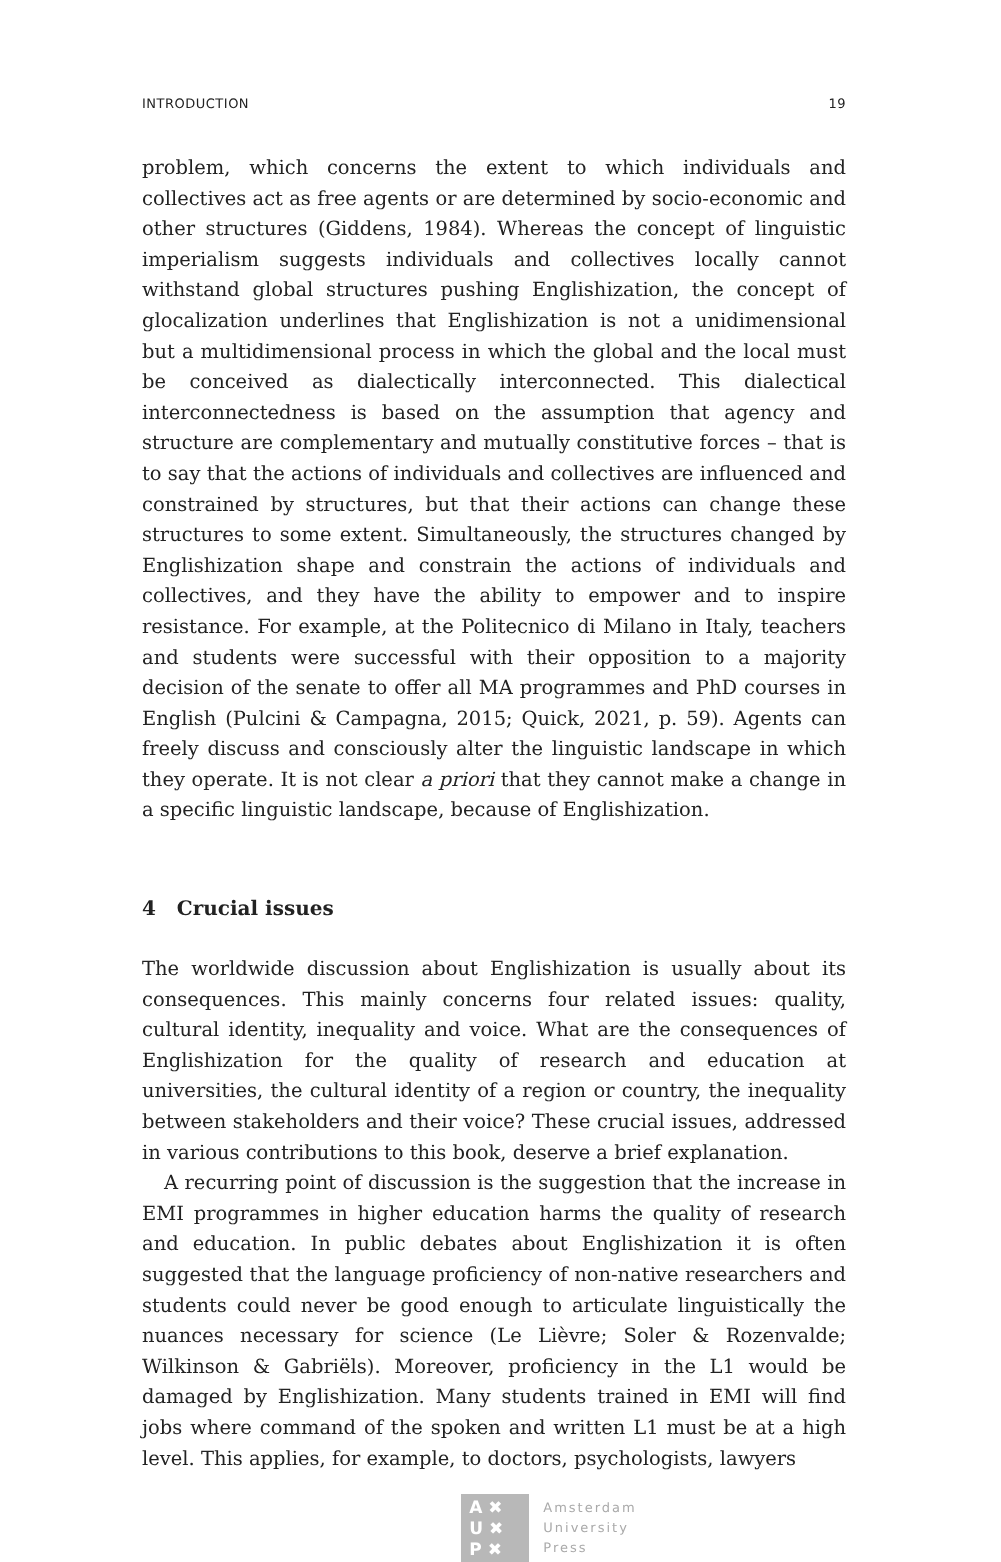INTRODUCTION 19
problem, which concerns the extent to which individuals and collectives act as free agents or are determined by socio-economic and other structures (Giddens, 1984). Whereas the concept of linguistic imperialism suggests individuals and collectives locally cannot withstand global structures pushing Englishization, the concept of glocalization underlines that Englishization is not a unidimensional but a multidimensional process in which the global and the local must be conceived as dialectically interconnected. This dialectical interconnectedness is based on the assumption that agency and structure are complementary and mutually constitutive forces – that is to say that the actions of individuals and collectives are influenced and constrained by structures, but that their actions can change these structures to some extent. Simultaneously, the structures changed by Englishization shape and constrain the actions of individuals and collectives, and they have the ability to empower and to inspire resistance. For example, at the Politecnico di Milano in Italy, teachers and students were successful with their opposition to a majority decision of the senate to offer all MA programmes and PhD courses in English (Pulcini & Campagna, 2015; Quick, 2021, p. 59). Agents can freely discuss and consciously alter the linguistic landscape in which they operate. It is not clear a priori that they cannot make a change in a specific linguistic landscape, because of Englishization.
4 Crucial issues
The worldwide discussion about Englishization is usually about its consequences. This mainly concerns four related issues: quality, cultural identity, inequality and voice. What are the consequences of Englishization for the quality of research and education at universities, the cultural identity of a region or country, the inequality between stakeholders and their voice? These crucial issues, addressed in various contributions to this book, deserve a brief explanation.
A recurring point of discussion is the suggestion that the increase in EMI programmes in higher education harms the quality of research and education. In public debates about Englishization it is often suggested that the language proficiency of non-native researchers and students could never be good enough to articulate linguistically the nuances necessary for science (Le Lièvre; Soler & Rozenvalde; Wilkinson & Gabriëls). Moreover, proficiency in the L1 would be damaged by Englishization. Many students trained in EMI will find jobs where command of the spoken and written L1 must be at a high level. This applies, for example, to doctors, psychologists, lawyers
A ✖
U ✖
P ✖
Amsterdam
University
Press